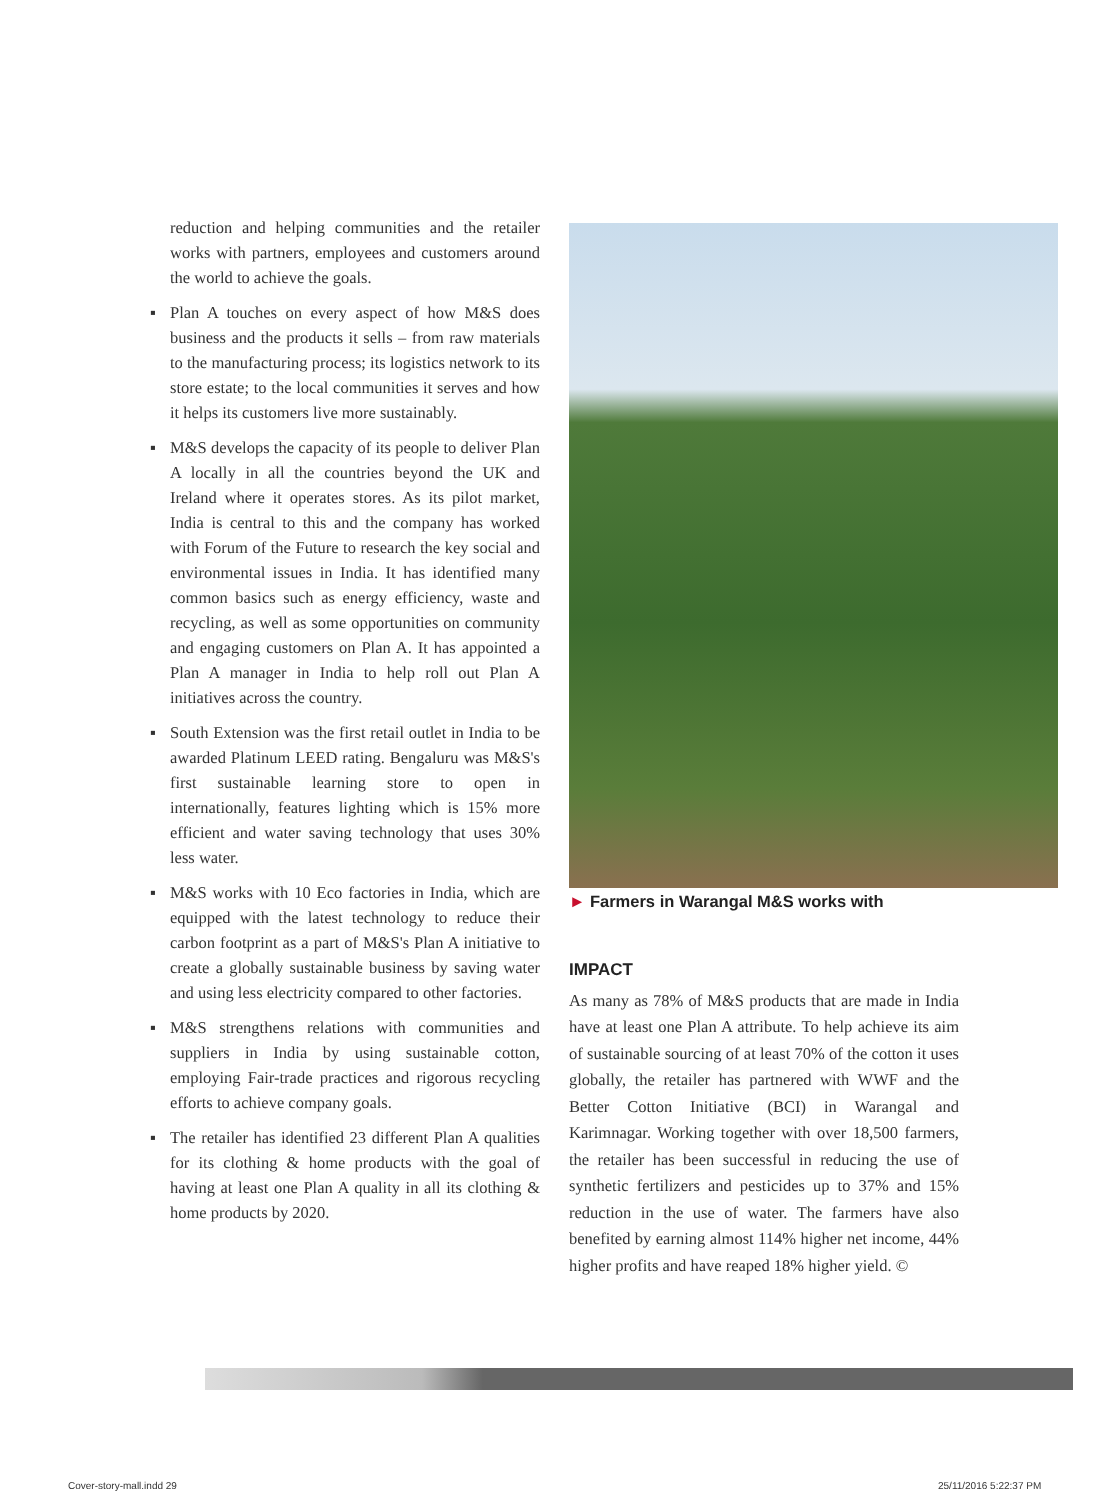reduction and helping communities and the retailer works with partners, employees and customers around the world to achieve the goals.
▪ Plan A touches on every aspect of how M&S does business and the products it sells – from raw materials to the manufacturing process; its logistics network to its store estate; to the local communities it serves and how it helps its customers live more sustainably.
▪ M&S develops the capacity of its people to deliver Plan A locally in all the countries beyond the UK and Ireland where it operates stores. As its pilot market, India is central to this and the company has worked with Forum of the Future to research the key social and environmental issues in India. It has identified many common basics such as energy efficiency, waste and recycling, as well as some opportunities on community and engaging customers on Plan A. It has appointed a Plan A manager in India to help roll out Plan A initiatives across the country.
▪ South Extension was the first retail outlet in India to be awarded Platinum LEED rating. Bengaluru was M&S's first sustainable learning store to open in internationally, features lighting which is 15% more efficient and water saving technology that uses 30% less water.
▪ M&S works with 10 Eco factories in India, which are equipped with the latest technology to reduce their carbon footprint as a part of M&S's Plan A initiative to create a globally sustainable business by saving water and using less electricity compared to other factories.
▪ M&S strengthens relations with communities and suppliers in India by using sustainable cotton, employing Fair-trade practices and rigorous recycling efforts to achieve company goals.
▪ The retailer has identified 23 different Plan A qualities for its clothing & home products with the goal of having at least one Plan A quality in all its clothing & home products by 2020.
► Farmers in Warangal M&S works with
IMPACT
As many as 78% of M&S products that are made in India have at least one Plan A attribute. To help achieve its aim of sustainable sourcing of at least 70% of the cotton it uses globally, the retailer has partnered with WWF and the Better Cotton Initiative (BCI) in Warangal and Karimnagar. Working together with over 18,500 farmers, the retailer has been successful in reducing the use of synthetic fertilizers and pesticides up to 37% and 15% reduction in the use of water. The farmers have also benefited by earning almost 114% higher net income, 44% higher profits and have reaped 18% higher yield. ©
Cover-story-mall.indd 29 25/11/2016 5:22:37 PM